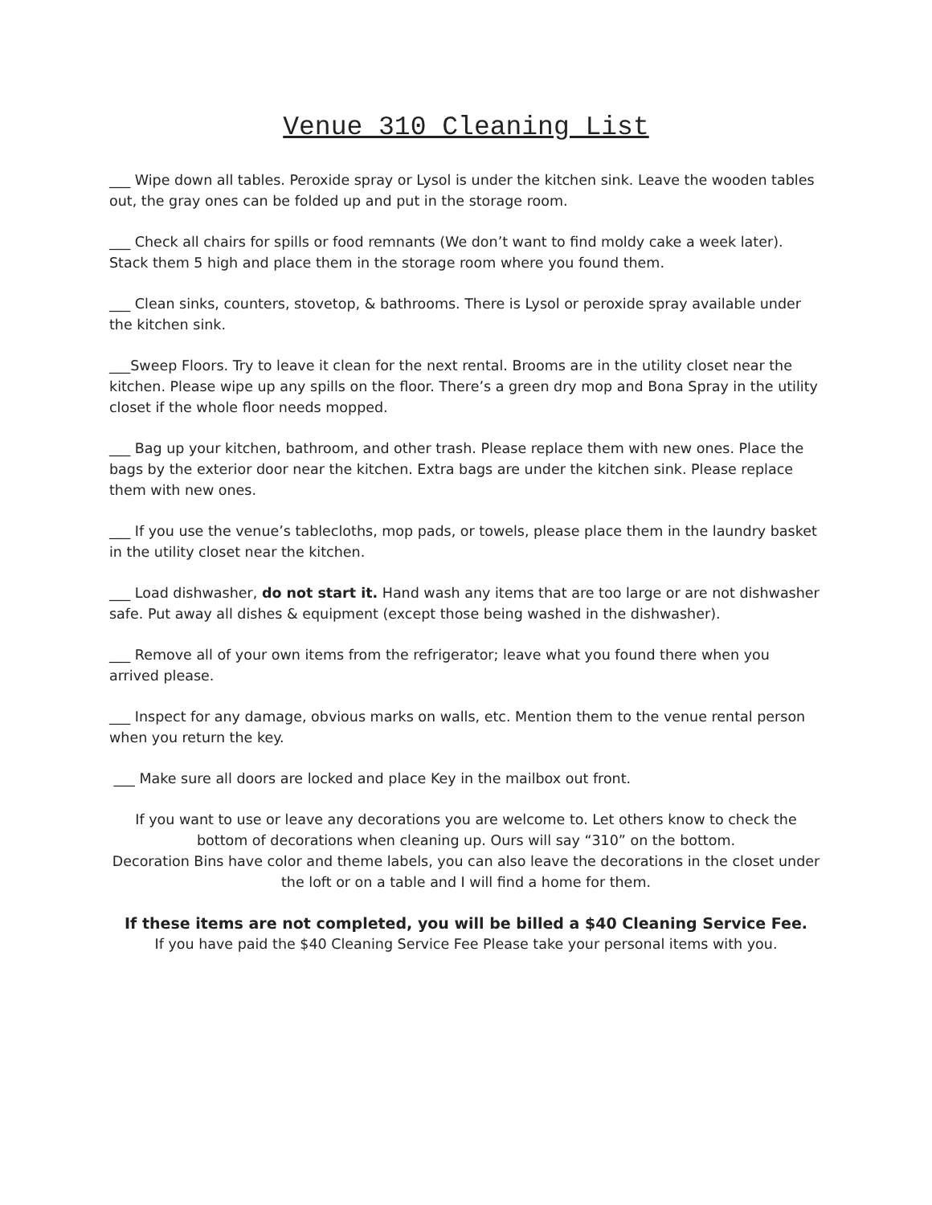Venue 310 Cleaning List
___ Wipe down all tables. Peroxide spray or Lysol is under the kitchen sink. Leave the wooden tables out, the gray ones can be folded up and put in the storage room.
___ Check all chairs for spills or food remnants (We don’t want to find moldy cake a week later). Stack them 5 high and place them in the storage room where you found them.
___ Clean sinks, counters, stovetop, & bathrooms. There is Lysol or peroxide spray available under the kitchen sink.
___Sweep Floors. Try to leave it clean for the next rental. Brooms are in the utility closet near the kitchen. Please wipe up any spills on the floor. There’s a green dry mop and Bona Spray in the utility closet if the whole floor needs mopped.
___ Bag up your kitchen, bathroom, and other trash. Please replace them with new ones. Place the bags by the exterior door near the kitchen. Extra bags are under the kitchen sink. Please replace them with new ones.
___ If you use the venue’s tablecloths, mop pads, or towels, please place them in the laundry basket in the utility closet near the kitchen.
___ Load dishwasher, do not start it. Hand wash any items that are too large or are not dishwasher safe. Put away all dishes & equipment (except those being washed in the dishwasher).
___ Remove all of your own items from the refrigerator; leave what you found there when you arrived please.
___ Inspect for any damage, obvious marks on walls, etc. Mention them to the venue rental person when you return the key.
___ Make sure all doors are locked and place Key in the mailbox out front.
If you want to use or leave any decorations you are welcome to. Let others know to check the bottom of decorations when cleaning up. Ours will say “310” on the bottom.
Decoration Bins have color and theme labels, you can also leave the decorations in the closet under the loft or on a table and I will find a home for them.
If these items are not completed, you will be billed a $40 Cleaning Service Fee.
If you have paid the $40 Cleaning Service Fee Please take your personal items with you.